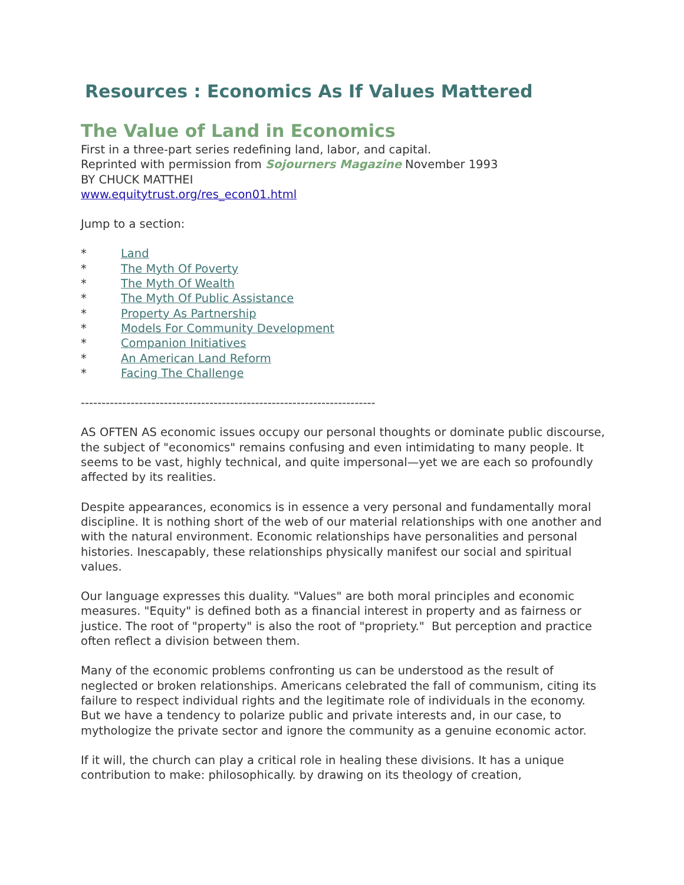Resources : Economics As If Values Mattered
The Value of Land in Economics
First in a three-part series redefining land, labor, and capital.
Reprinted with permission from Sojourners Magazine November 1993
BY CHUCK MATTHEI
www.equitytrust.org/res_econ01.html
Jump to a section:
* Land
* The Myth Of Poverty
* The Myth Of Wealth
* The Myth Of Public Assistance
* Property As Partnership
* Models For Community Development
* Companion Initiatives
* An American Land Reform
* Facing The Challenge
-----------------------------------------------------------------------
AS OFTEN AS economic issues occupy our personal thoughts or dominate public discourse, the subject of "economics" remains confusing and even intimidating to many people. It seems to be vast, highly technical, and quite impersonal—yet we are each so profoundly affected by its realities.
Despite appearances, economics is in essence a very personal and fundamentally moral discipline. It is nothing short of the web of our material relationships with one another and with the natural environment. Economic relationships have personalities and personal histories. Inescapably, these relationships physically manifest our social and spiritual values.
Our language expresses this duality. "Values" are both moral principles and economic measures. "Equity" is defined both as a financial interest in property and as fairness or justice. The root of "property" is also the root of "propriety." But perception and practice often reflect a division between them.
Many of the economic problems confronting us can be understood as the result of neglected or broken relationships. Americans celebrated the fall of communism, citing its failure to respect individual rights and the legitimate role of individuals in the economy. But we have a tendency to polarize public and private interests and, in our case, to mythologize the private sector and ignore the community as a genuine economic actor.
If it will, the church can play a critical role in healing these divisions. It has a unique contribution to make: philosophically. by drawing on its theology of creation,